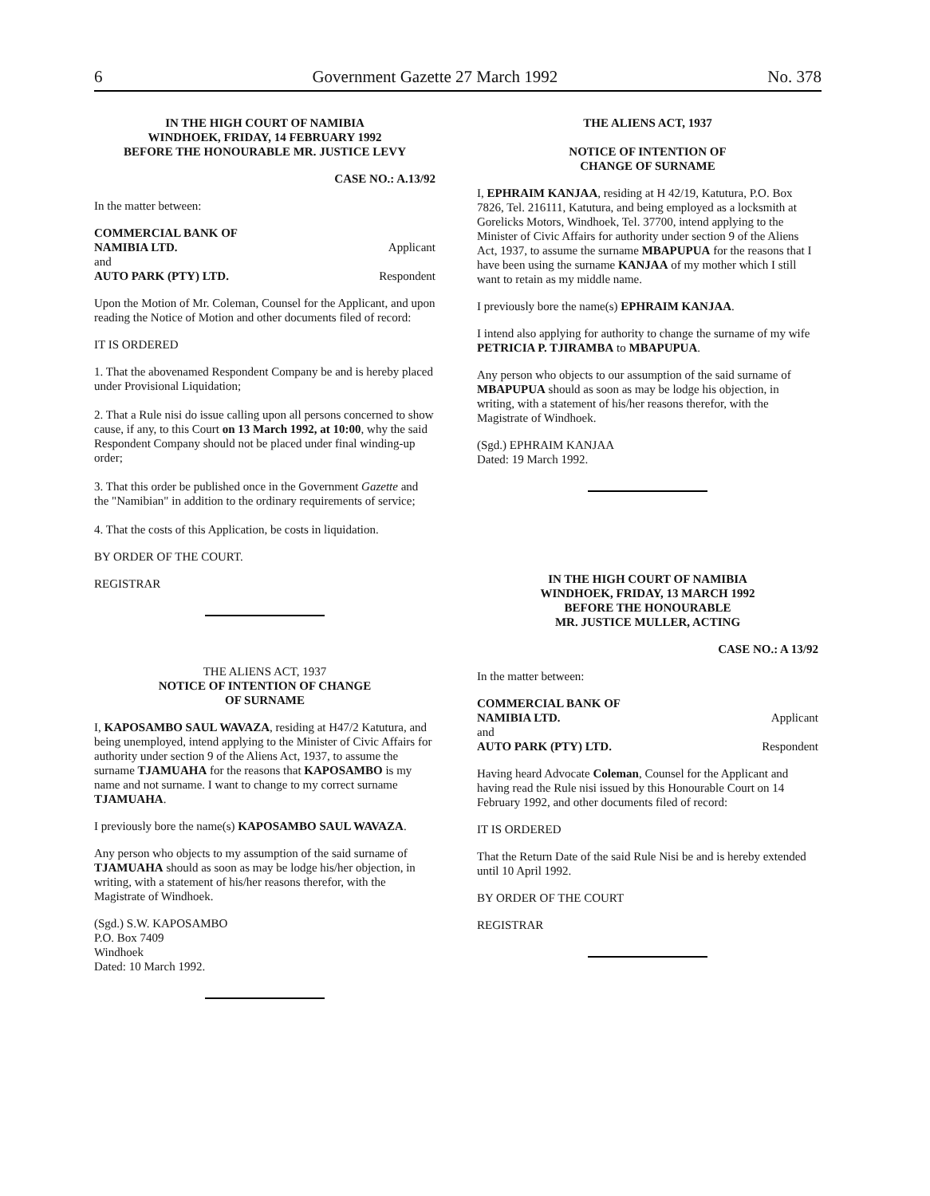6 Government Gazette 27 March 1992 No. 378
IN THE HIGH COURT OF NAMIBIA
WINDHOEK, FRIDAY, 14 FEBRUARY 1992
BEFORE THE HONOURABLE MR. JUSTICE LEVY
CASE NO.: A.13/92
In the matter between:
COMMERCIAL BANK OF
NAMIBIA LTD. Applicant
and
AUTO PARK (PTY) LTD. Respondent
Upon the Motion of Mr. Coleman, Counsel for the Applicant, and upon reading the Notice of Motion and other documents filed of record:
IT IS ORDERED
1. That the abovenamed Respondent Company be and is hereby placed under Provisional Liquidation;
2. That a Rule nisi do issue calling upon all persons concerned to show cause, if any, to this Court on 13 March 1992, at 10:00, why the said Respondent Company should not be placed under final winding-up order;
3. That this order be published once in the Government Gazette and the "Namibian" in addition to the ordinary requirements of service;
4. That the costs of this Application, be costs in liquidation.
BY ORDER OF THE COURT.
REGISTRAR
THE ALIENS ACT, 1937
NOTICE OF INTENTION OF CHANGE
OF SURNAME
I, KAPOSAMBO SAUL WAVAZA, residing at H47/2 Katutura, and being unemployed, intend applying to the Minister of Civic Affairs for authority under section 9 of the Aliens Act, 1937, to assume the surname TJAMUAHA for the reasons that KAPOSAMBO is my name and not surname. I want to change to my correct surname TJAMUAHA.
I previously bore the name(s) KAPOSAMBO SAUL WAVAZA.
Any person who objects to my assumption of the said surname of TJAMUAHA should as soon as may be lodge his/her objection, in writing, with a statement of his/her reasons therefor, with the Magistrate of Windhoek.
(Sgd.) S.W. KAPOSAMBO
P.O. Box 7409
Windhoek
Dated: 10 March 1992.
THE ALIENS ACT, 1937
NOTICE OF INTENTION OF
CHANGE OF SURNAME
I, EPHRAIM KANJAA, residing at H 42/19, Katutura, P.O. Box 7826, Tel. 216111, Katutura, and being employed as a locksmith at Gorelicks Motors, Windhoek, Tel. 37700, intend applying to the Minister of Civic Affairs for authority under section 9 of the Aliens Act, 1937, to assume the surname MBAPUPUA for the reasons that I have been using the surname KANJAA of my mother which I still want to retain as my middle name.
I previously bore the name(s) EPHRAIM KANJAA.
I intend also applying for authority to change the surname of my wife PETRICIA P. TJIRAMBA to MBAPUPUA.
Any person who objects to our assumption of the said surname of MBAPUPUA should as soon as may be lodge his objection, in writing, with a statement of his/her reasons therefor, with the Magistrate of Windhoek.
(Sgd.) EPHRAIM KANJAA
Dated: 19 March 1992.
IN THE HIGH COURT OF NAMIBIA
WINDHOEK, FRIDAY, 13 MARCH 1992
BEFORE THE HONOURABLE
MR. JUSTICE MULLER, ACTING
CASE NO.: A 13/92
In the matter between:
COMMERCIAL BANK OF
NAMIBIA LTD. Applicant
and
AUTO PARK (PTY) LTD. Respondent
Having heard Advocate Coleman, Counsel for the Applicant and having read the Rule nisi issued by this Honourable Court on 14 February 1992, and other documents filed of record:
IT IS ORDERED
That the Return Date of the said Rule Nisi be and is hereby extended until 10 April 1992.
BY ORDER OF THE COURT
REGISTRAR